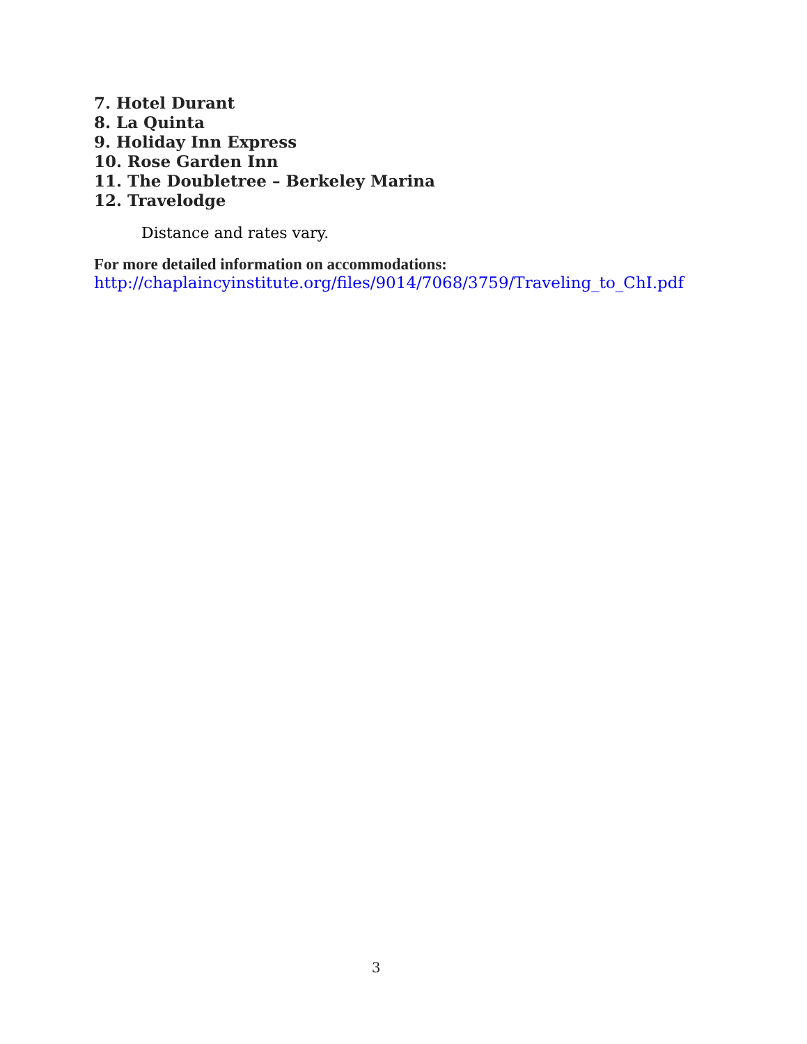7. Hotel Durant
8. La Quinta
9. Holiday Inn Express
10. Rose Garden Inn
11. The Doubletree – Berkeley Marina
12. Travelodge
Distance and rates vary.
For more detailed information on accommodations:
http://chaplaincyinstitute.org/files/9014/7068/3759/Traveling_to_ChI.pdf
3